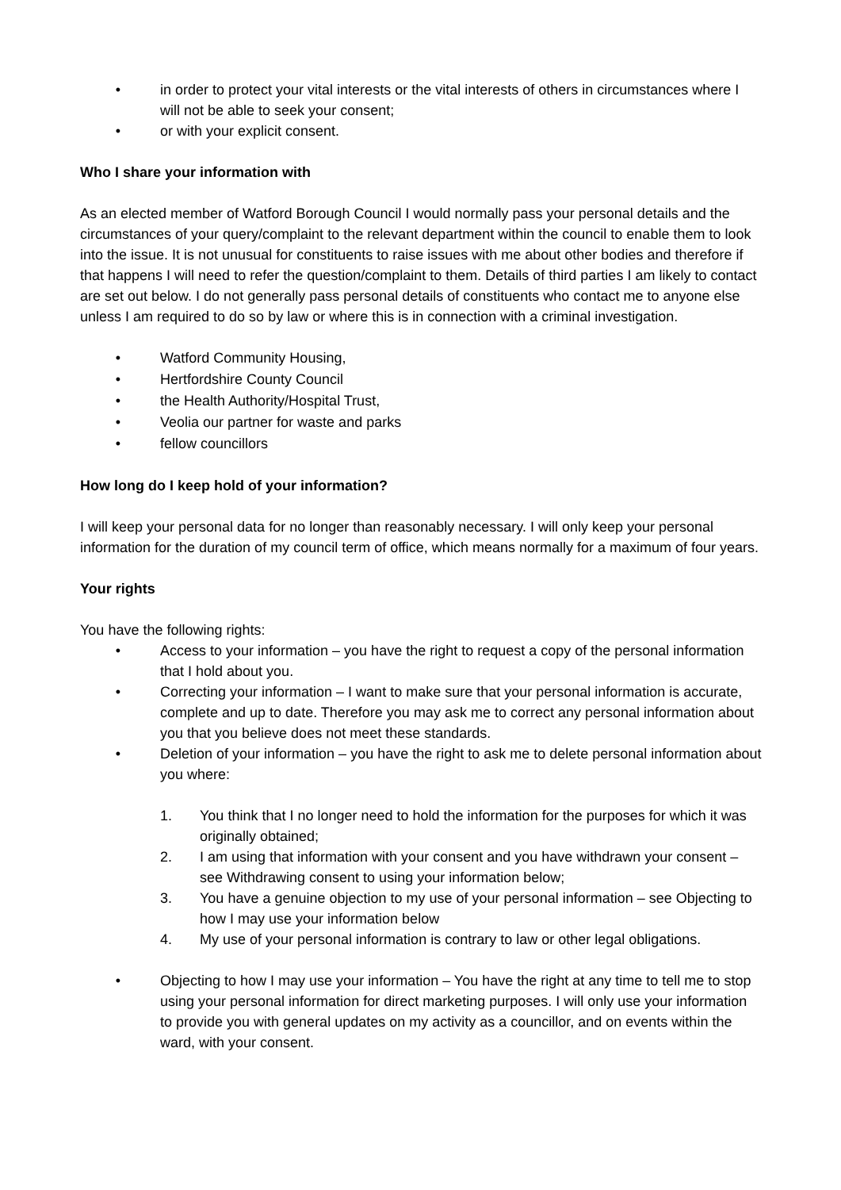• in order to protect your vital interests or the vital interests of others in circumstances where I will not be able to seek your consent;
• or with your explicit consent.
Who I share your information with
As an elected member of Watford Borough Council I would normally pass your personal details and the circumstances of your query/complaint to the relevant department within the council to enable them to look into the issue. It is not unusual for constituents to raise issues with me about other bodies and therefore if that happens I will need to refer the question/complaint to them. Details of third parties I am likely to contact are set out below. I do not generally pass personal details of constituents who contact me to anyone else unless I am required to do so by law or where this is in connection with a criminal investigation.
• Watford Community Housing,
• Hertfordshire County Council
• the Health Authority/Hospital Trust,
• Veolia our partner for waste and parks
• fellow councillors
How long do I keep hold of your information?
I will keep your personal data for no longer than reasonably necessary. I will only keep your personal information for the duration of my council term of office, which means normally for a maximum of four years.
Your rights
You have the following rights:
• Access to your information – you have the right to request a copy of the personal information that I hold about you.
• Correcting your information – I want to make sure that your personal information is accurate, complete and up to date. Therefore you may ask me to correct any personal information about you that you believe does not meet these standards.
• Deletion of your information – you have the right to ask me to delete personal information about you where:
1. You think that I no longer need to hold the information for the purposes for which it was originally obtained;
2. I am using that information with your consent and you have withdrawn your consent – see Withdrawing consent to using your information below;
3. You have a genuine objection to my use of your personal information – see Objecting to how I may use your information below
4. My use of your personal information is contrary to law or other legal obligations.
• Objecting to how I may use your information – You have the right at any time to tell me to stop using your personal information for direct marketing purposes. I will only use your information to provide you with general updates on my activity as a councillor, and on events within the ward, with your consent.